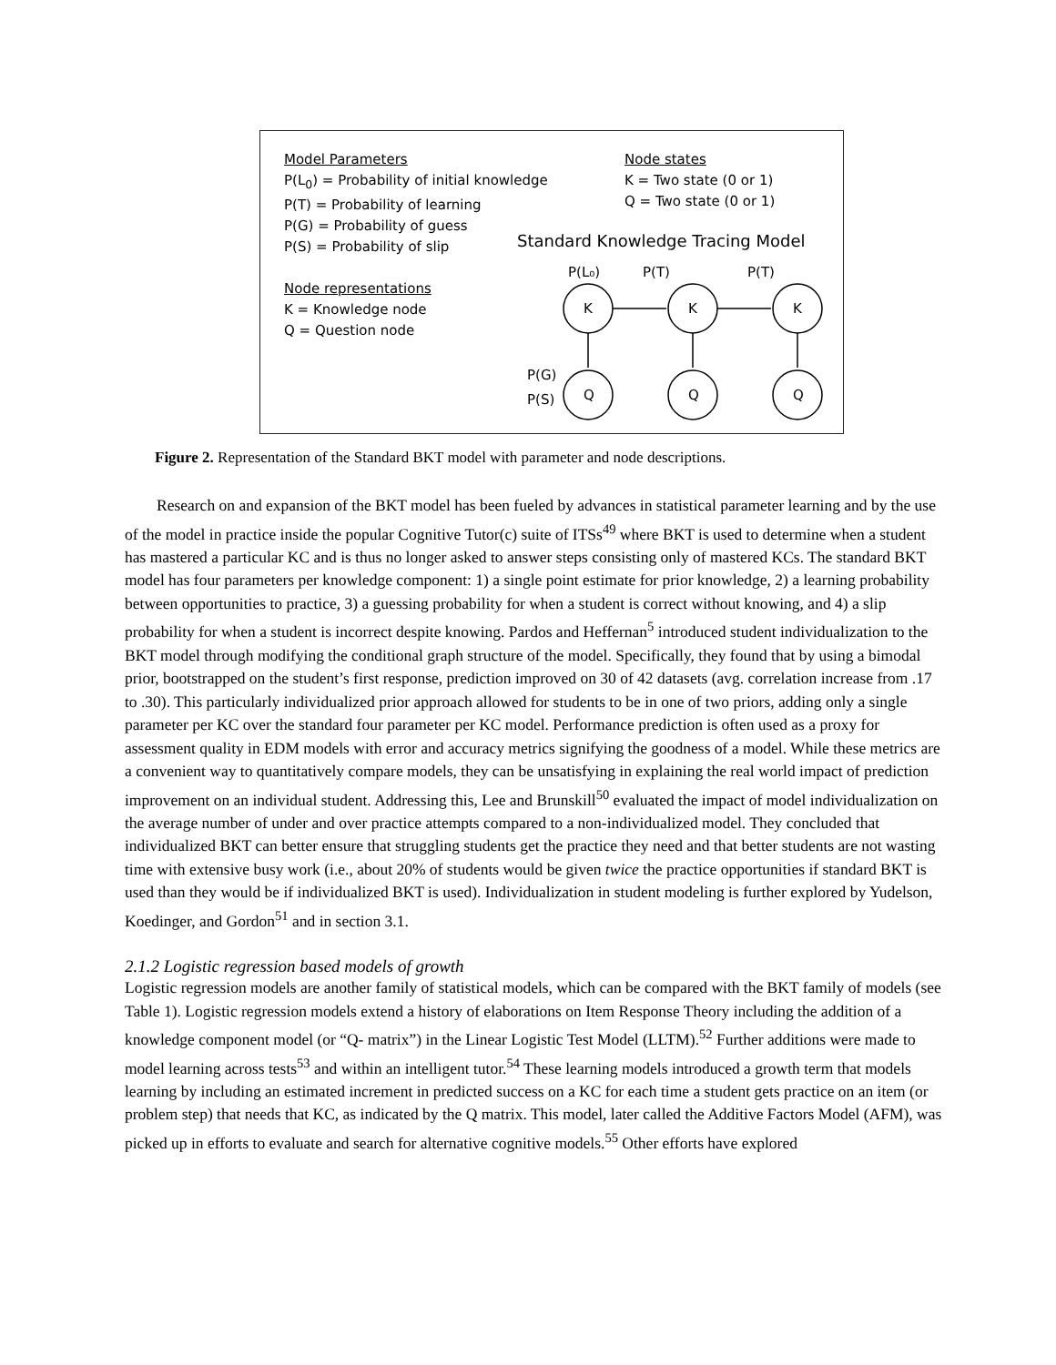Model Parameters
P(L<sub>0</sub>) = Probability of initial knowledge
P(T) = Probability of learning
P(G) = Probability of guess
P(S) = Probability of slip
Node representations
K = Knowledge node
Q = Question node
Node states
K = Two state (0 or 1)
Q = Two state (0 or 1)
Standard Knowledge Tracing Model
P(L₀)
P(T)
P(T)
K
K
K
Q
Q
Q
P(G)
P(S)
Figure 2. Representation of the Standard BKT model with parameter and node descriptions.
Research on and expansion of the BKT model has been fueled by advances in statistical parameter learning and by the use of the model in practice inside the popular Cognitive Tutor(c) suite of ITSs<sup>49</sup> where BKT is used to determine when a student has mastered a particular KC and is thus no longer asked to answer steps consisting only of mastered KCs. The standard BKT model has four parameters per knowledge component: 1) a single point estimate for prior knowledge, 2) a learning probability between opportunities to practice, 3) a guessing probability for when a student is correct without knowing, and 4) a slip probability for when a student is incorrect despite knowing. Pardos and Heffernan<sup>5</sup> introduced student individualization to the BKT model through modifying the conditional graph structure of the model. Specifically, they found that by using a bimodal prior, bootstrapped on the student’s first response, prediction improved on 30 of 42 datasets (avg. correlation increase from .17 to .30). This particularly individualized prior approach allowed for students to be in one of two priors, adding only a single parameter per KC over the standard four parameter per KC model. Performance prediction is often used as a proxy for assessment quality in EDM models with error and accuracy metrics signifying the goodness of a model. While these metrics are a convenient way to quantitatively compare models, they can be unsatisfying in explaining the real world impact of prediction improvement on an individual student. Addressing this, Lee and Brunskill<sup>50</sup> evaluated the impact of model individualization on the average number of under and over practice attempts compared to a non-individualized model. They concluded that individualized BKT can better ensure that struggling students get the practice they need and that better students are not wasting time with extensive busy work (i.e., about 20% of students would be given twice the practice opportunities if standard BKT is used than they would be if individualized BKT is used). Individualization in student modeling is further explored by Yudelson, Koedinger, and Gordon<sup>51</sup> and in section 3.1.
2.1.2 Logistic regression based models of growth
Logistic regression models are another family of statistical models, which can be compared with the BKT family of models (see Table 1). Logistic regression models extend a history of elaborations on Item Response Theory including the addition of a knowledge component model (or “Q- matrix”) in the Linear Logistic Test Model (LLTM).<sup>52</sup> Further additions were made to model learning across tests<sup>53</sup> and within an intelligent tutor.<sup>54</sup> These learning models introduced a growth term that models learning by including an estimated increment in predicted success on a KC for each time a student gets practice on an item (or problem step) that needs that KC, as indicated by the Q matrix. This model, later called the Additive Factors Model (AFM), was picked up in efforts to evaluate and search for alternative cognitive models.<sup>55</sup> Other efforts have explored